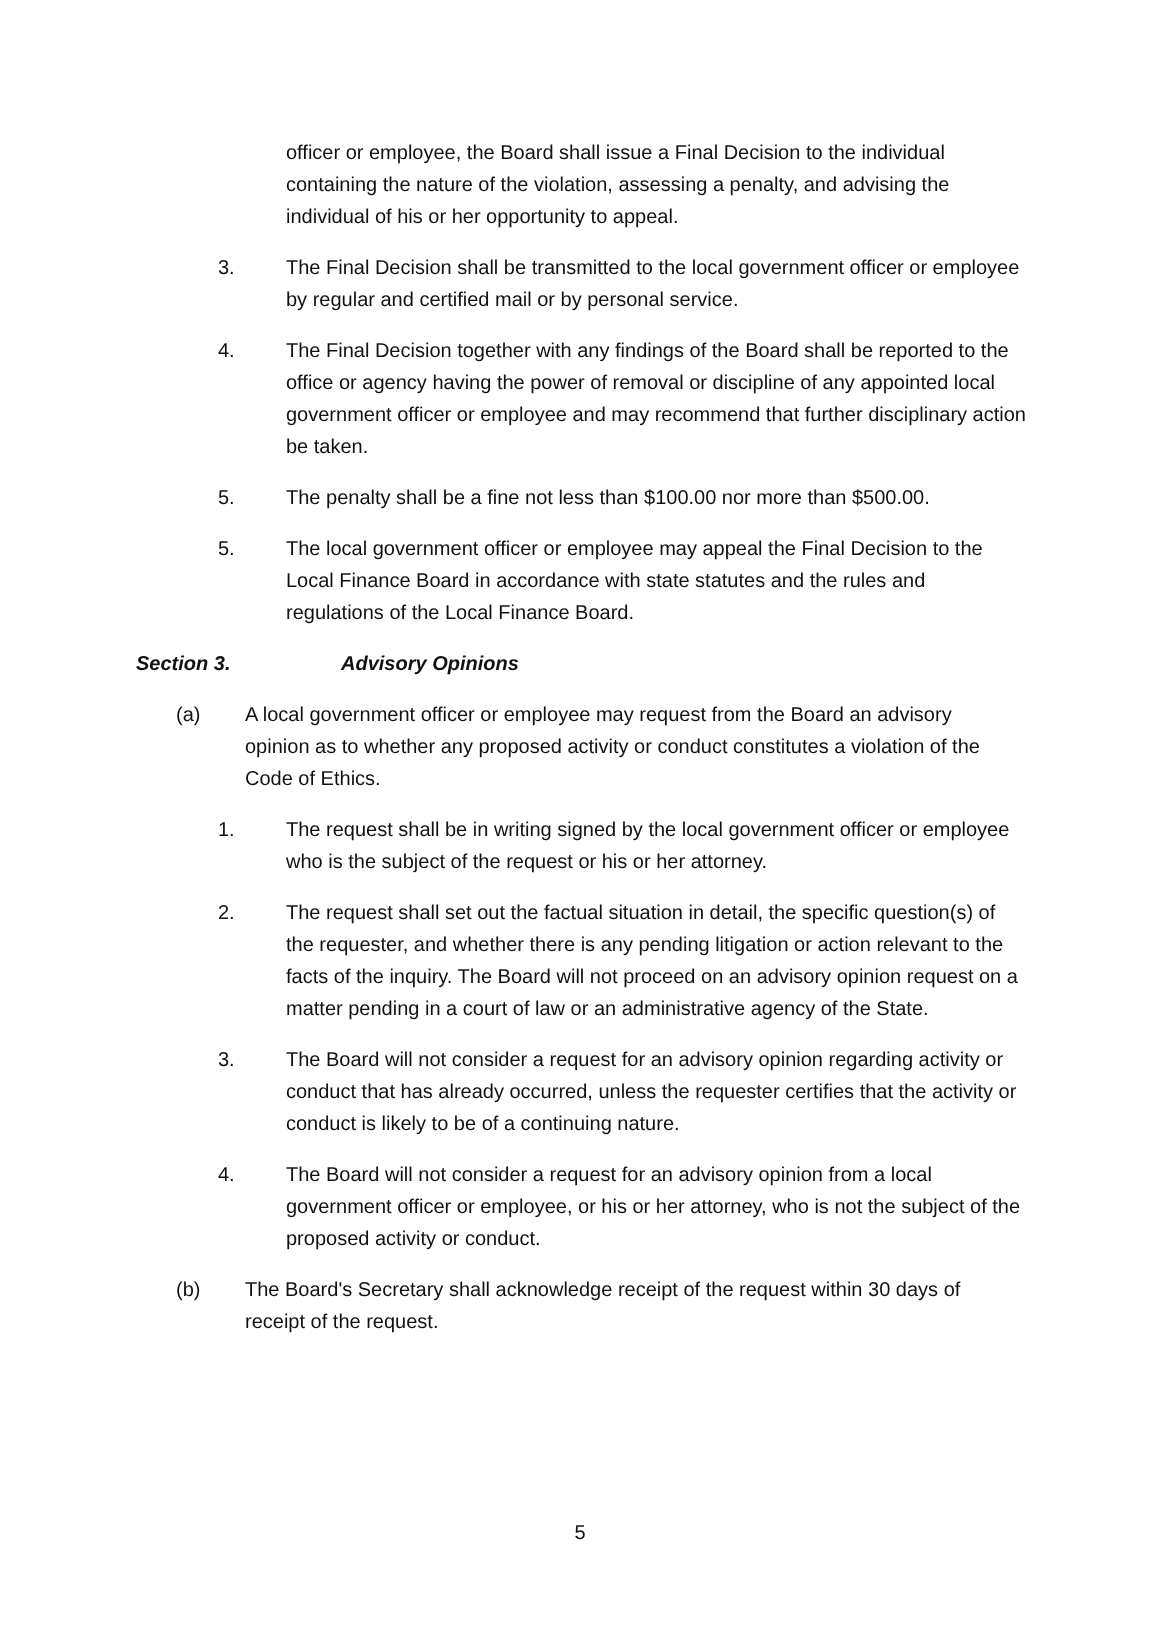officer or employee, the Board shall issue a Final Decision to the individual containing the nature of the violation, assessing a penalty, and advising the individual of his or her opportunity to appeal.
3. The Final Decision shall be transmitted to the local government officer or employee by regular and certified mail or by personal service.
4. The Final Decision together with any findings of the Board shall be reported to the office or agency having the power of removal or discipline of any appointed local government officer or employee and may recommend that further disciplinary action be taken.
5. The penalty shall be a fine not less than $100.00 nor more than $500.00.
5. The local government officer or employee may appeal the Final Decision to the Local Finance Board in accordance with state statutes and the rules and regulations of the Local Finance Board.
Section 3. Advisory Opinions
(a) A local government officer or employee may request from the Board an advisory opinion as to whether any proposed activity or conduct constitutes a violation of the Code of Ethics.
1. The request shall be in writing signed by the local government officer or employee who is the subject of the request or his or her attorney.
2. The request shall set out the factual situation in detail, the specific question(s) of the requester, and whether there is any pending litigation or action relevant to the facts of the inquiry. The Board will not proceed on an advisory opinion request on a matter pending in a court of law or an administrative agency of the State.
3. The Board will not consider a request for an advisory opinion regarding activity or conduct that has already occurred, unless the requester certifies that the activity or conduct is likely to be of a continuing nature.
4. The Board will not consider a request for an advisory opinion from a local government officer or employee, or his or her attorney, who is not the subject of the proposed activity or conduct.
(b) The Board's Secretary shall acknowledge receipt of the request within 30 days of receipt of the request.
5